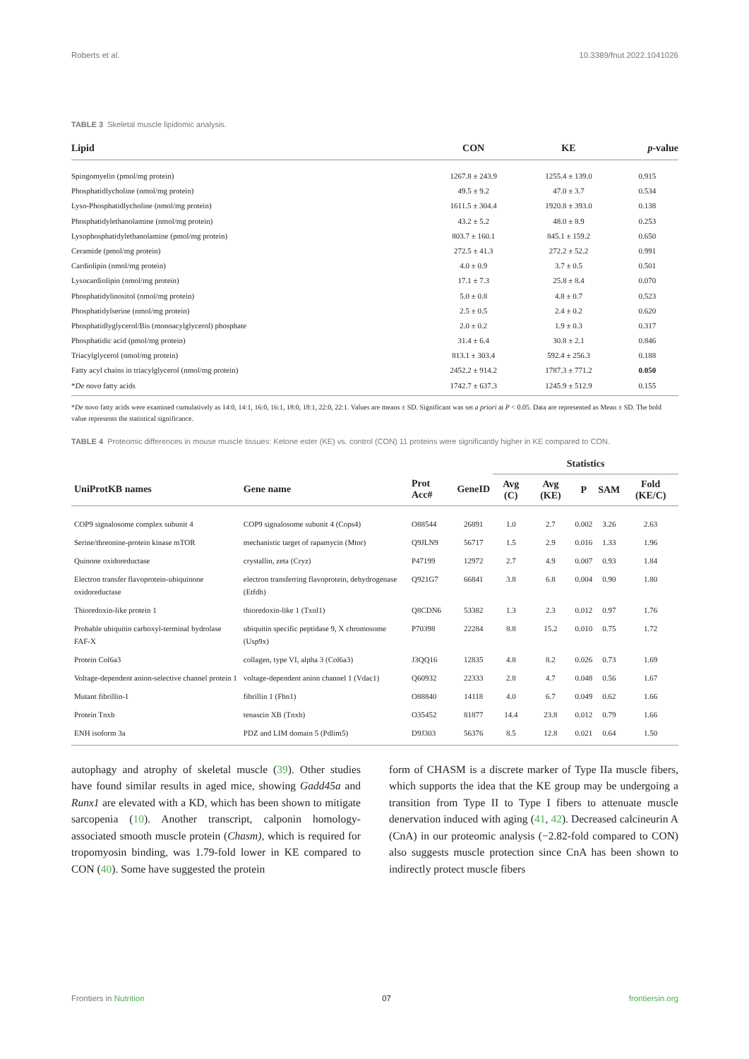Roberts et al. 10.3389/fnut.2022.1041026
TABLE 3 Skeletal muscle lipidomic analysis.
| Lipid | CON | KE | p -value |
| --- | --- | --- | --- |
| Spingomyelin (pmol/mg protein) | 1267.8 ± 243.9 | 1255.4 ± 139.0 | 0.915 |
| Phosphatidlycholine (nmol/mg protein) | 49.5 ± 9.2 | 47.0 ± 3.7 | 0.534 |
| Lyso-Phosphatidlycholine (nmol/mg protein) | 1611.5 ± 304.4 | 1920.8 ± 393.0 | 0.138 |
| Phosphatidylethanolamine (nmol/mg protein) | 43.2 ± 5.2 | 48.0 ± 8.9 | 0.253 |
| Lysophosphatidylethanolamine (pmol/mg protein) | 803.7 ± 160.1 | 845.1 ± 159.2 | 0.650 |
| Ceramide (pmol/mg protein) | 272.5 ± 41.3 | 272.2 ± 52.2 | 0.991 |
| Cardiolipin (nmol/mg protein) | 4.0 ± 0.9 | 3.7 ± 0.5 | 0.501 |
| Lysocardiolipin (nmol/mg protein) | 17.1 ± 7.3 | 25.8 ± 8.4 | 0.070 |
| Phosphatidylinositol (nmol/mg protein) | 5.0 ± 0.8 | 4.8 ± 0.7 | 0.523 |
| Phosphatidylserine (nmol/mg protein) | 2.5 ± 0.5 | 2.4 ± 0.2 | 0.620 |
| Phosphatidlyglycerol/Bis (monoacylglycerol) phosphate | 2.0 ± 0.2 | 1.9 ± 0.3 | 0.317 |
| Phosphatidic acid (pmol/mg protein) | 31.4 ± 6.4 | 30.8 ± 2.1 | 0.846 |
| Triacylglycerol (nmol/mg protein) | 813.1 ± 303.4 | 592.4 ± 256.3 | 0.188 |
| Fatty acyl chains in triacylglycerol (nmol/mg protein) | 2452.2 ± 914.2 | 1787.3 ± 771.2 | 0.050 |
| * De novo fatty acids | 1742.7 ± 637.3 | 1245.9 ± 512.9 | 0.155 |
*De novo fatty acids were examined cumulatively as 14:0, 14:1, 16:0, 16:1, 18:0, 18:1, 22:0, 22:1. Values are means ± SD. Significant was set a priori at P < 0.05. Data are represented as Mean ± SD. The bold value represents the statistical significance.
TABLE 4 Proteomic differences in mouse muscle tissues: Ketone ester (KE) vs. control (CON) 11 proteins were significantly higher in KE compared to CON.
| | | | | Statistics | | | | |
| --- | --- | --- | --- | --- | --- | --- | --- | --- |
| UniProtKB names | Gene name | Prot Acc# | GeneID | Avg (C) | Avg (KE) | P | SAM | Fold (KE/C) |
| COP9 signalosome complex subunit 4 | COP9 signalosome subunit 4 (Cops4) | O88544 | 26891 | 1.0 | 2.7 | 0.002 | 3.26 | 2.63 |
| Serine/threonine-protein kinase mTOR | mechanistic target of rapamycin (Mtor) | Q9JLN9 | 56717 | 1.5 | 2.9 | 0.016 | 1.33 | 1.96 |
| Quinone oxidoreductase | crystallin, zeta (Cryz) | P47199 | 12972 | 2.7 | 4.9 | 0.007 | 0.93 | 1.84 |
| Electron transfer flavoprotein-ubiquinone oxidoreductase | electron transferring flavoprotein, dehydrogenase (Etfdh) | Q921G7 | 66841 | 3.8 | 6.8 | 0.004 | 0.90 | 1.80 |
| Thioredoxin-like protein 1 | thioredoxin-like 1 (Txnl1) | Q8CDN6 | 53382 | 1.3 | 2.3 | 0.012 | 0.97 | 1.76 |
| Probable ubiquitin carboxyl-terminal hydrolase FAF-X | ubiquitin specific peptidase 9, X chromosome (Usp9x) | P70398 | 22284 | 8.8 | 15.2 | 0.010 | 0.75 | 1.72 |
| Protein Col6a3 | collagen, type VI, alpha 3 (Col6a3) | J3QQ16 | 12835 | 4.8 | 8.2 | 0.026 | 0.73 | 1.69 |
| Voltage-dependent anion-selective channel protein 1 | voltage-dependent anion channel 1 (Vdac1) | Q60932 | 22333 | 2.8 | 4.7 | 0.048 | 0.56 | 1.67 |
| Mutant fibrillin-1 | fibrillin 1 (Fbn1) | O88840 | 14118 | 4.0 | 6.7 | 0.049 | 0.62 | 1.66 |
| Protein Tnxb | tenascin XB (Tnxb) | O35452 | 81877 | 14.4 | 23.8 | 0.012 | 0.79 | 1.66 |
| ENH isoform 3a | PDZ and LIM domain 5 (Pdlim5) | D9J303 | 56376 | 8.5 | 12.8 | 0.021 | 0.64 | 1.50 |
autophagy and atrophy of skeletal muscle (39). Other studies have found similar results in aged mice, showing Gadd45a and Runx1 are elevated with a KD, which has been shown to mitigate sarcopenia (10). Another transcript, calponin homology-associated smooth muscle protein (Chasm), which is required for tropomyosin binding, was 1.79-fold lower in KE compared to CON (40). Some have suggested the protein
form of CHASM is a discrete marker of Type IIa muscle fibers, which supports the idea that the KE group may be undergoing a transition from Type II to Type I fibers to attenuate muscle denervation induced with aging (41, 42). Decreased calcineurin A (CnA) in our proteomic analysis (−2.82-fold compared to CON) also suggests muscle protection since CnA has been shown to indirectly protect muscle fibers
Frontiers in Nutrition 07 frontiersin.org